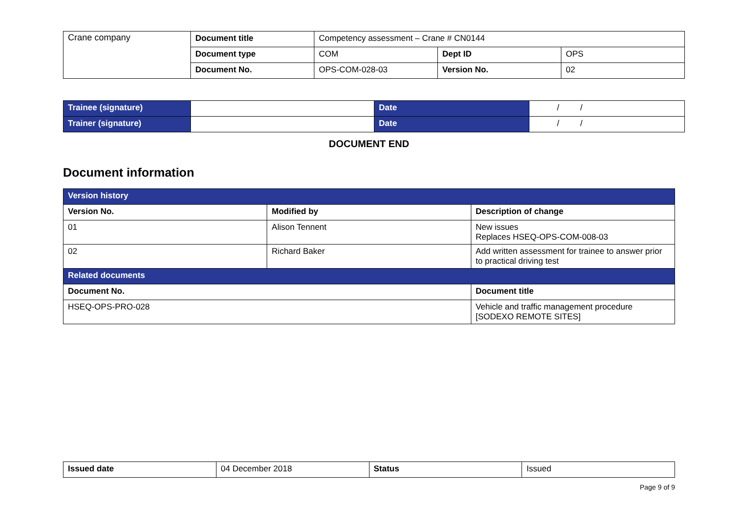| Crane company | Document title | Competency assessment – Crane # CN0144 | | |
| | Document type | COM | Dept ID | OPS |
| | Document No. | OPS-COM-028-03 | Version No. | 02 |
| Trainee (signature) | | Date | / / |
| Trainer (signature) | | Date | / / |
DOCUMENT END
Document information
| Version history | | |
| Version No. | Modified by | Description of change |
| 01 | Alison Tennent | New issues Replaces HSEQ-OPS-COM-008-03 |
| 02 | Richard Baker | Add written assessment for trainee to answer prior to practical driving test |
| Related documents | | |
| Document No. | | Document title |
| HSEQ-OPS-PRO-028 | | Vehicle and traffic management procedure [SODEXO REMOTE SITES] |
| Issued date | 04 December 2018 | Status | Issued |
Page 9 of 9